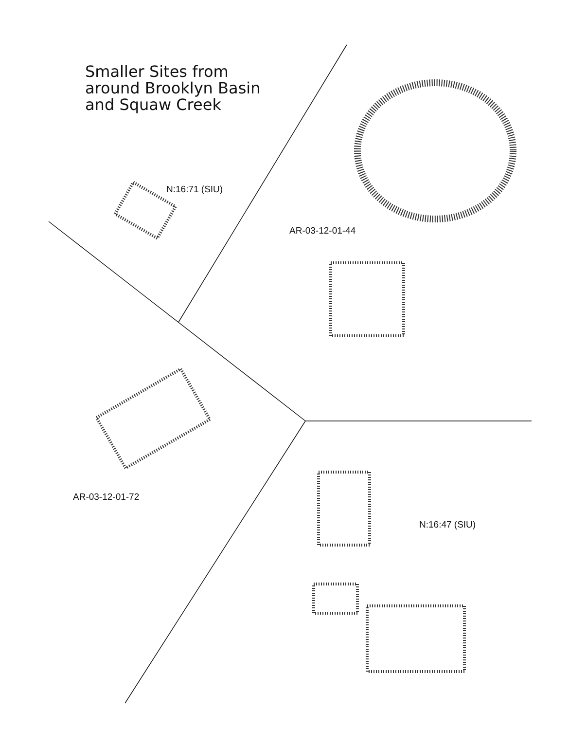Smaller Sites from
around Brooklyn Basin
and Squaw Creek
N:16:71 (SIU)
AR-03-12-01-44
AR-03-12-01-72
N:16:47 (SIU)